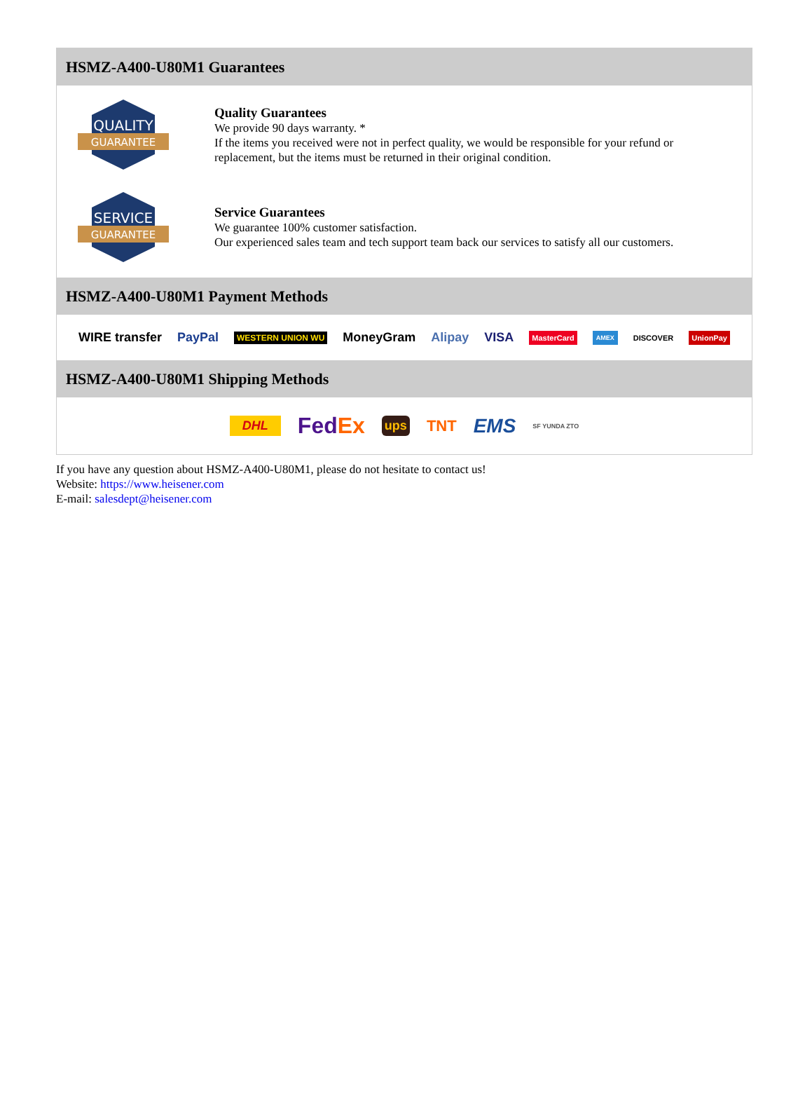HSMZ-A400-U80M1 Guarantees
QUALITY
GUARANTEE
Quality Guarantees
We provide 90 days warranty. *
If the items you received were not in perfect quality, we would be responsible for your refund or replacement, but the items must be returned in their original condition.
SERVICE
GUARANTEE
Service Guarantees
We guarantee 100% customer satisfaction.
Our experienced sales team and tech support team back our services to satisfy all our customers.
HSMZ-A400-U80M1 Payment Methods
WIRE transfer PayPal WESTERN UNION WU MoneyGram Alipay VISA MasterCard AMEX DISCOVER UnionPay
HSMZ-A400-U80M1 Shipping Methods
DHL FedEx ups TNT EMS SF YUNDA ZTO
If you have any question about HSMZ-A400-U80M1, please do not hesitate to contact us!
Website: https://www.heisener.com
E-mail: salesdept@heisener.com